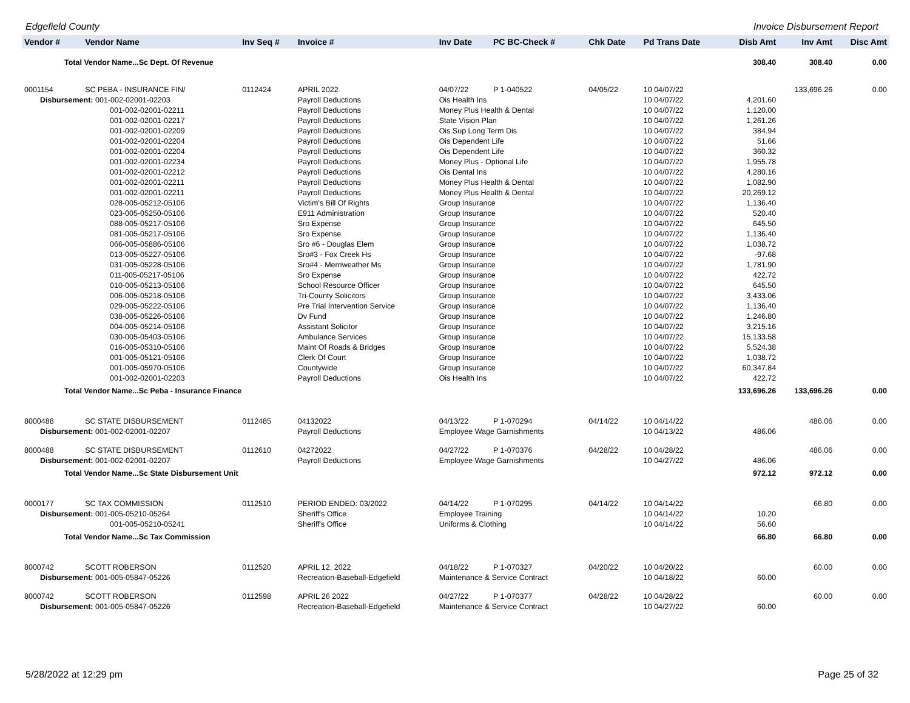Edgefield County Invoice Disbursement Report
| Vendor # | Vendor Name | Inv Seq # | Invoice # | Inv Date | PC BC-Check # | Chk Date | Pd Trans Date | Disb Amt | Inv Amt | Disc Amt |
| --- | --- | --- | --- | --- | --- | --- | --- | --- | --- | --- |
| Total Vendor Name...Sc Dept. Of Revenue | | | | | | | | 308.40 | 308.40 | 0.00 |
| 0001154 | SC PEBA - INSURANCE FIN/ | 0112424 | APRIL 2022 | 04/07/22 | P 1-040522 | 04/05/22 | 10 04/07/22 | | 133,696.26 | 0.00 |
| Disbursement: 001-002-02001-02203 | | | Payroll Deductions | Ois Health Ins | | | 10 04/07/22 | 4,201.60 | | |
| 001-002-02001-02211 | | | Payroll Deductions | Money Plus Health & Dental | | | 10 04/07/22 | 1,120.00 | | |
| 001-002-02001-02217 | | | Payroll Deductions | State Vision Plan | | | 10 04/07/22 | 1,261.26 | | |
| 001-002-02001-02209 | | | Payroll Deductions | Ois Sup Long Term Dis | | | 10 04/07/22 | 384.94 | | |
| 001-002-02001-02204 | | | Payroll Deductions | Ois Dependent Life | | | 10 04/07/22 | 51.66 | | |
| 001-002-02001-02204 | | | Payroll Deductions | Ois Dependent Life | | | 10 04/07/22 | 360.32 | | |
| 001-002-02001-02234 | | | Payroll Deductions | Money Plus - Optional Life | | | 10 04/07/22 | 1,955.78 | | |
| 001-002-02001-02212 | | | Payroll Deductions | Ois Dental Ins | | | 10 04/07/22 | 4,280.16 | | |
| 001-002-02001-02211 | | | Payroll Deductions | Money Plus Health & Dental | | | 10 04/07/22 | 1,082.90 | | |
| 001-002-02001-02211 | | | Payroll Deductions | Money Plus Health & Dental | | | 10 04/07/22 | 20,269.12 | | |
| 028-005-05212-05106 | | | Victim's Bill Of Rights | Group Insurance | | | 10 04/07/22 | 1,136.40 | | |
| 023-005-05250-05106 | | | E911 Administration | Group Insurance | | | 10 04/07/22 | 520.40 | | |
| 088-005-05217-05106 | | | Sro Expense | Group Insurance | | | 10 04/07/22 | 645.50 | | |
| 081-005-05217-05106 | | | Sro Expense | Group Insurance | | | 10 04/07/22 | 1,136.40 | | |
| 066-005-05886-05106 | | | Sro #6 - Douglas Elem | Group Insurance | | | 10 04/07/22 | 1,038.72 | | |
| 013-005-05227-05106 | | | Sro#3 - Fox Creek Hs | Group Insurance | | | 10 04/07/22 | -97.68 | | |
| 031-005-05228-05106 | | | Sro#4 - Merriweather Ms | Group Insurance | | | 10 04/07/22 | 1,781.90 | | |
| 011-005-05217-05106 | | | Sro Expense | Group Insurance | | | 10 04/07/22 | 422.72 | | |
| 010-005-05213-05106 | | | School Resource Officer | Group Insurance | | | 10 04/07/22 | 645.50 | | |
| 006-005-05218-05106 | | | Tri-County Solicitors | Group Insurance | | | 10 04/07/22 | 3,433.06 | | |
| 029-005-05222-05106 | | | Pre Trial Intervention Service | Group Insurance | | | 10 04/07/22 | 1,136.40 | | |
| 038-005-05226-05106 | | | Dv Fund | Group Insurance | | | 10 04/07/22 | 1,246.80 | | |
| 004-005-05214-05106 | | | Assistant Solicitor | Group Insurance | | | 10 04/07/22 | 3,215.16 | | |
| 030-005-05403-05106 | | | Ambulance Services | Group Insurance | | | 10 04/07/22 | 15,133.58 | | |
| 016-005-05310-05106 | | | Maint Of Roads & Bridges | Group Insurance | | | 10 04/07/22 | 5,524.38 | | |
| 001-005-05121-05106 | | | Clerk Of Court | Group Insurance | | | 10 04/07/22 | 1,038.72 | | |
| 001-005-05970-05106 | | | Countywide | Group Insurance | | | 10 04/07/22 | 60,347.84 | | |
| 001-002-02001-02203 | | | Payroll Deductions | Ois Health Ins | | | 10 04/07/22 | 422.72 | | |
| Total Vendor Name...Sc Peba - Insurance Finance | | | | | | | | 133,696.26 | 133,696.26 | 0.00 |
| 8000488 | SC STATE DISBURSEMENT | 0112485 | 04132022 | 04/13/22 | P 1-070294 | 04/14/22 | 10 04/14/22 | | 486.06 | 0.00 |
| Disbursement: 001-002-02001-02207 | | | Payroll Deductions | Employee Wage Garnishments | | | 10 04/13/22 | 486.06 | | |
| 8000488 | SC STATE DISBURSEMENT | 0112610 | 04272022 | 04/27/22 | P 1-070376 | 04/28/22 | 10 04/28/22 | | 486.06 | 0.00 |
| Disbursement: 001-002-02001-02207 | | | Payroll Deductions | Employee Wage Garnishments | | | 10 04/27/22 | 486.06 | | |
| Total Vendor Name...Sc State Disbursement Unit | | | | | | | | 972.12 | 972.12 | 0.00 |
| 0000177 | SC TAX COMMISSION | 0112510 | PERIOD ENDED: 03/2022 | 04/14/22 | P 1-070295 | 04/14/22 | 10 04/14/22 | | 66.80 | 0.00 |
| Disbursement: 001-005-05210-05264 | | | Sheriff's Office | Employee Training | | | 10 04/14/22 | 10.20 | | |
| 001-005-05210-05241 | | | Sheriff's Office | Uniforms & Clothing | | | 10 04/14/22 | 56.60 | | |
| Total Vendor Name...Sc Tax Commission | | | | | | | | 66.80 | 66.80 | 0.00 |
| 8000742 | SCOTT ROBERSON | 0112520 | APRIL 12, 2022 | 04/18/22 | P 1-070327 | 04/20/22 | 10 04/20/22 | | 60.00 | 0.00 |
| Disbursement: 001-005-05847-05226 | | | Recreation-Baseball-Edgefield | Maintenance & Service Contract | | | 10 04/18/22 | 60.00 | | |
| 8000742 | SCOTT ROBERSON | 0112598 | APRIL 26 2022 | 04/27/22 | P 1-070377 | 04/28/22 | 10 04/28/22 | | 60.00 | 0.00 |
| Disbursement: 001-005-05847-05226 | | | Recreation-Baseball-Edgefield | Maintenance & Service Contract | | | 10 04/27/22 | 60.00 | | |
5/28/2022 at 12:29 pm Page 25 of 32